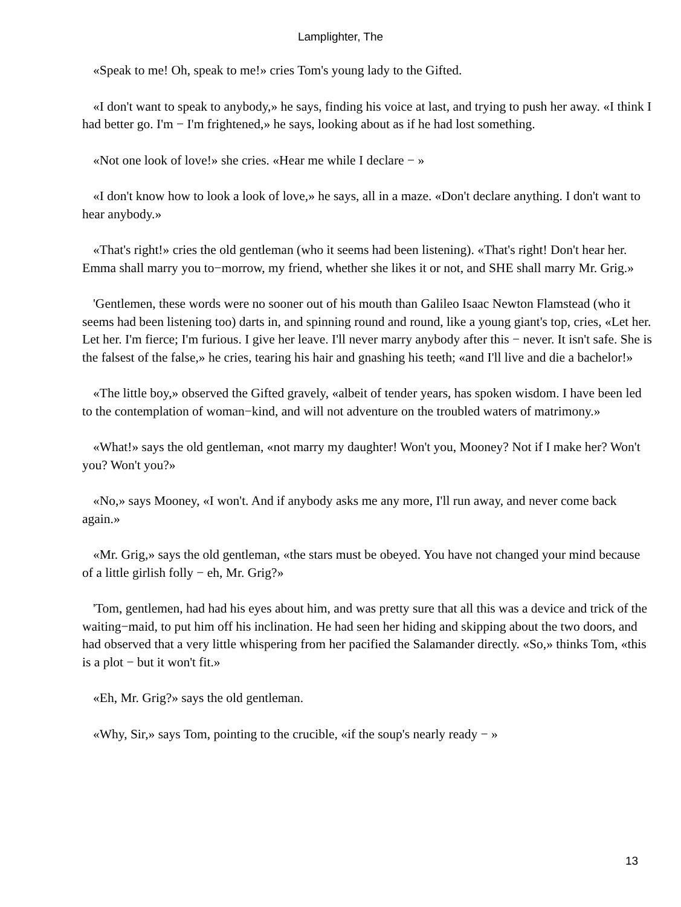Lamplighter, The
«Speak to me! Oh, speak to me!» cries Tom's young lady to the Gifted.
«I don't want to speak to anybody,» he says, finding his voice at last, and trying to push her away. «I think I had better go. I'm − I'm frightened,» he says, looking about as if he had lost something.
«Not one look of love!» she cries. «Hear me while I declare − »
«I don't know how to look a look of love,» he says, all in a maze. «Don't declare anything. I don't want to hear anybody.»
«That's right!» cries the old gentleman (who it seems had been listening). «That's right! Don't hear her. Emma shall marry you to−morrow, my friend, whether she likes it or not, and SHE shall marry Mr. Grig.»
'Gentlemen, these words were no sooner out of his mouth than Galileo Isaac Newton Flamstead (who it seems had been listening too) darts in, and spinning round and round, like a young giant's top, cries, «Let her. Let her. I'm fierce; I'm furious. I give her leave. I'll never marry anybody after this − never. It isn't safe. She is the falsest of the false,» he cries, tearing his hair and gnashing his teeth; «and I'll live and die a bachelor!»
«The little boy,» observed the Gifted gravely, «albeit of tender years, has spoken wisdom. I have been led to the contemplation of woman−kind, and will not adventure on the troubled waters of matrimony.»
«What!» says the old gentleman, «not marry my daughter! Won't you, Mooney? Not if I make her? Won't you? Won't you?»
«No,» says Mooney, «I won't. And if anybody asks me any more, I'll run away, and never come back again.»
«Mr. Grig,» says the old gentleman, «the stars must be obeyed. You have not changed your mind because of a little girlish folly − eh, Mr. Grig?»
'Tom, gentlemen, had had his eyes about him, and was pretty sure that all this was a device and trick of the waiting−maid, to put him off his inclination. He had seen her hiding and skipping about the two doors, and had observed that a very little whispering from her pacified the Salamander directly. «So,» thinks Tom, «this is a plot − but it won't fit.»
«Eh, Mr. Grig?» says the old gentleman.
«Why, Sir,» says Tom, pointing to the crucible, «if the soup's nearly ready − »
13